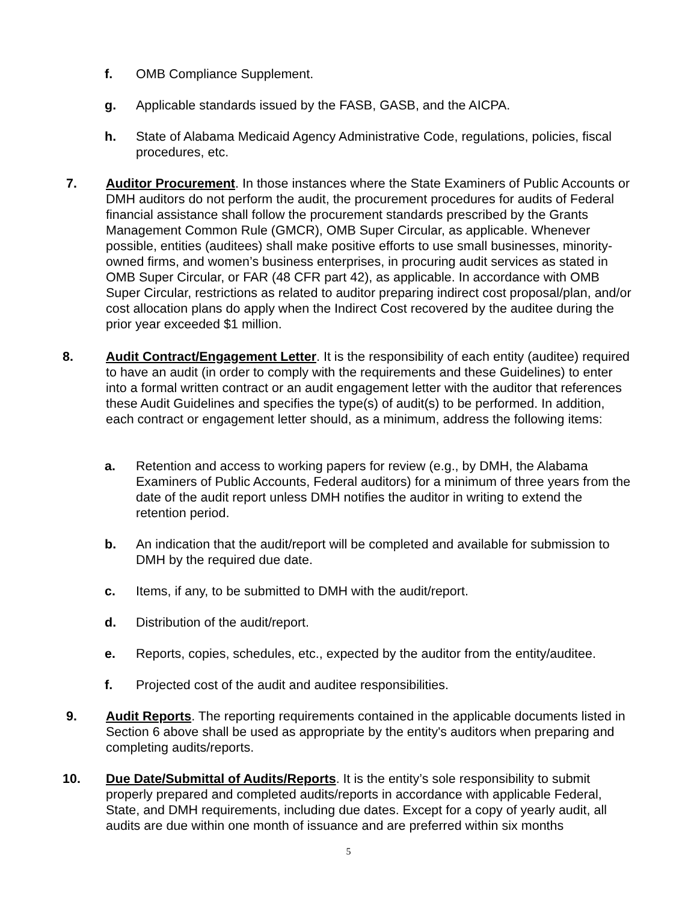f. OMB Compliance Supplement.
g. Applicable standards issued by the FASB, GASB, and the AICPA.
h. State of Alabama Medicaid Agency Administrative Code, regulations, policies, fiscal procedures, etc.
7. Auditor Procurement. In those instances where the State Examiners of Public Accounts or DMH auditors do not perform the audit, the procurement procedures for audits of Federal financial assistance shall follow the procurement standards prescribed by the Grants Management Common Rule (GMCR), OMB Super Circular, as applicable. Whenever possible, entities (auditees) shall make positive efforts to use small businesses, minority-owned firms, and women’s business enterprises, in procuring audit services as stated in OMB Super Circular, or FAR (48 CFR part 42), as applicable. In accordance with OMB Super Circular, restrictions as related to auditor preparing indirect cost proposal/plan, and/or cost allocation plans do apply when the Indirect Cost recovered by the auditee during the prior year exceeded $1 million.
8. Audit Contract/Engagement Letter. It is the responsibility of each entity (auditee) required to have an audit (in order to comply with the requirements and these Guidelines) to enter into a formal written contract or an audit engagement letter with the auditor that references these Audit Guidelines and specifies the type(s) of audit(s) to be performed. In addition, each contract or engagement letter should, as a minimum, address the following items:
a. Retention and access to working papers for review (e.g., by DMH, the Alabama Examiners of Public Accounts, Federal auditors) for a minimum of three years from the date of the audit report unless DMH notifies the auditor in writing to extend the retention period.
b. An indication that the audit/report will be completed and available for submission to DMH by the required due date.
c. Items, if any, to be submitted to DMH with the audit/report.
d. Distribution of the audit/report.
e. Reports, copies, schedules, etc., expected by the auditor from the entity/auditee.
f. Projected cost of the audit and auditee responsibilities.
9. Audit Reports. The reporting requirements contained in the applicable documents listed in Section 6 above shall be used as appropriate by the entity's auditors when preparing and completing audits/reports.
10. Due Date/Submittal of Audits/Reports. It is the entity’s sole responsibility to submit properly prepared and completed audits/reports in accordance with applicable Federal, State, and DMH requirements, including due dates. Except for a copy of yearly audit, all audits are due within one month of issuance and are preferred within six months
5